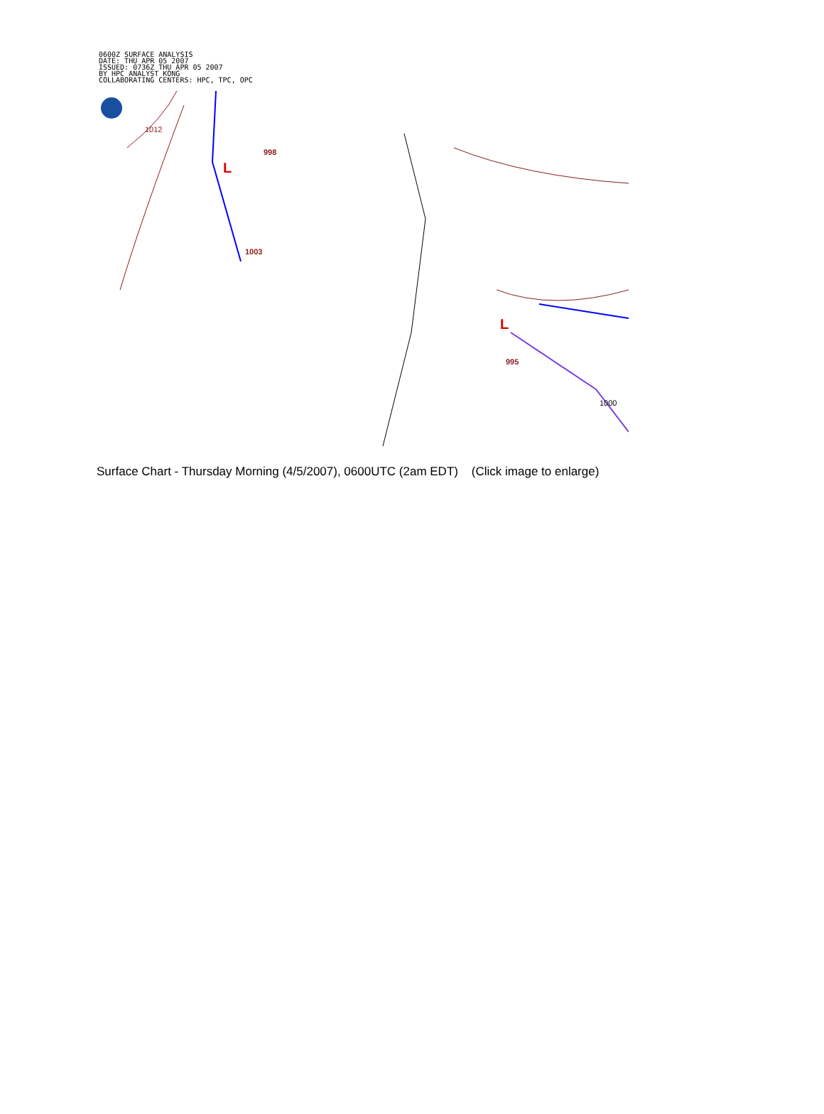0600Z SURFACE ANALYSIS
DATE: THU APR 05 2007
ISSUED: 0736Z THU APR 05 2007
BY HPC ANALYST KONG
COLLABORATING CENTERS: HPC, TPC, OPC
L
L
998
1003
995
1000
1012
Surface Chart - Thursday Morning (4/5/2007), 0600UTC (2am EDT) (Click image to enlarge)